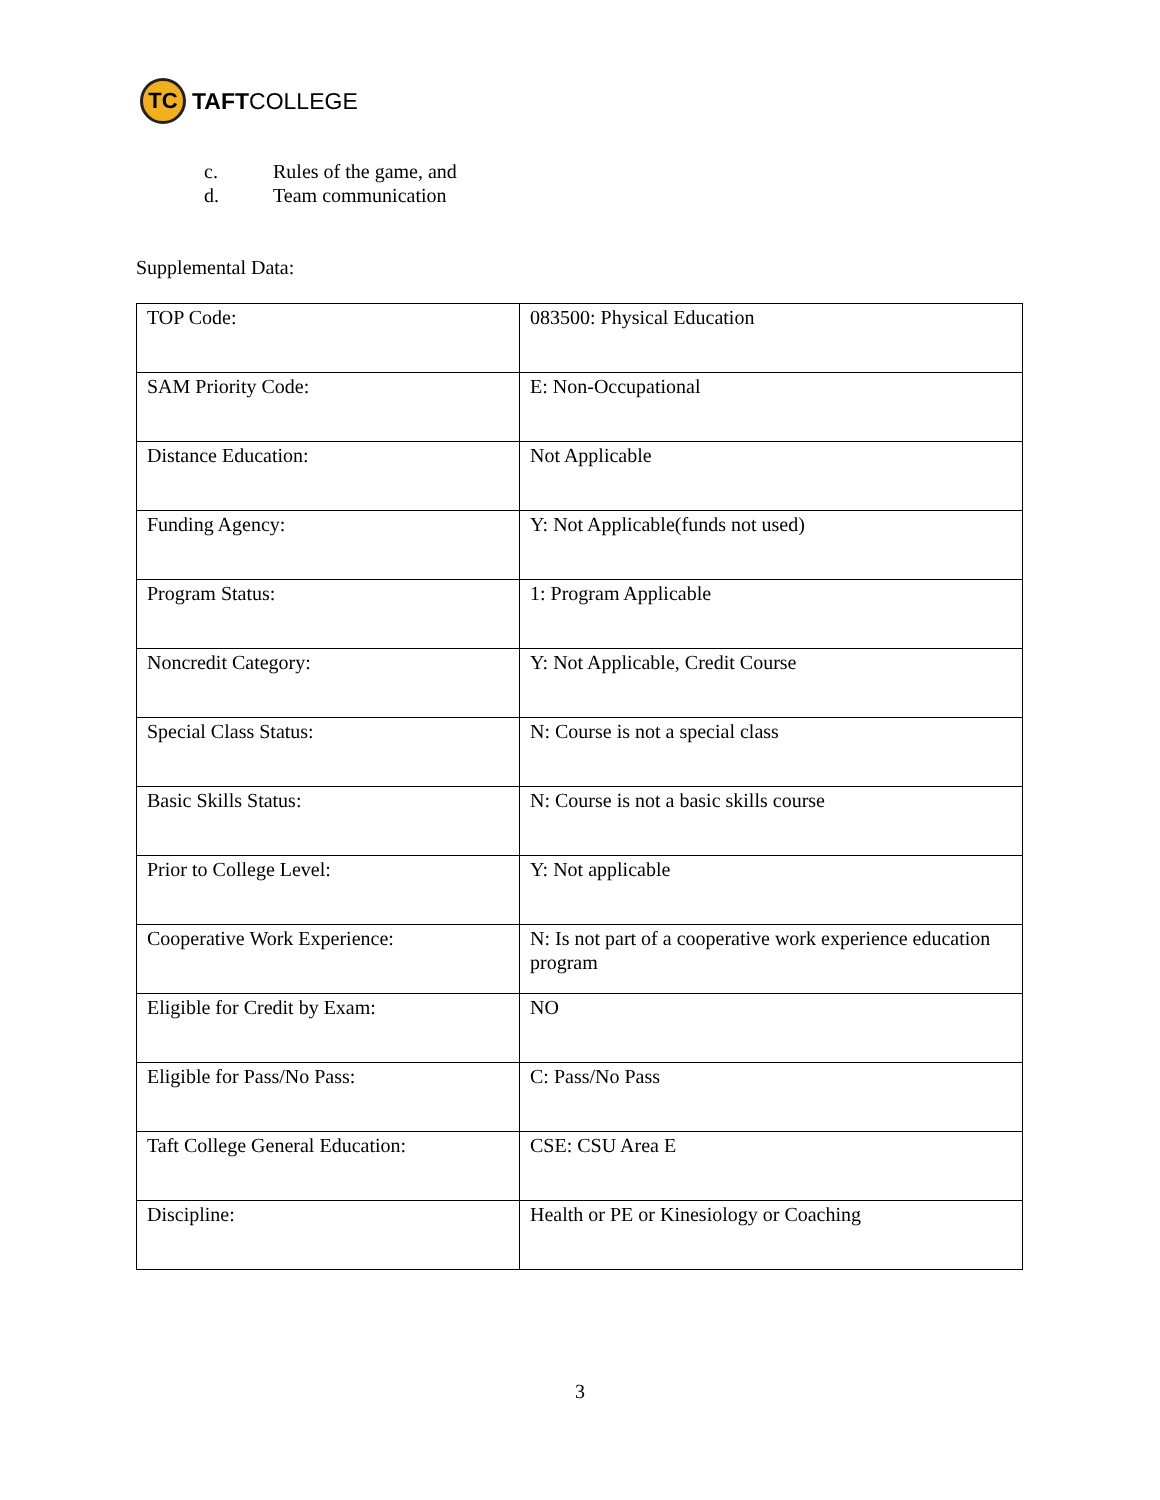TC
TAFTCOLLEGE
c. Rules of the game, and
d. Team communication
Supplemental Data:
| TOP Code: | 083500: Physical Education |
| SAM Priority Code: | E: Non-Occupational |
| Distance Education: | Not Applicable |
| Funding Agency: | Y: Not Applicable(funds not used) |
| Program Status: | 1: Program Applicable |
| Noncredit Category: | Y: Not Applicable, Credit Course |
| Special Class Status: | N: Course is not a special class |
| Basic Skills Status: | N: Course is not a basic skills course |
| Prior to College Level: | Y: Not applicable |
| Cooperative Work Experience: | N: Is not part of a cooperative work experience education program |
| Eligible for Credit by Exam: | NO |
| Eligible for Pass/No Pass: | C: Pass/No Pass |
| Taft College General Education: | CSE: CSU Area E |
| Discipline: | Health or PE or Kinesiology or Coaching |
3